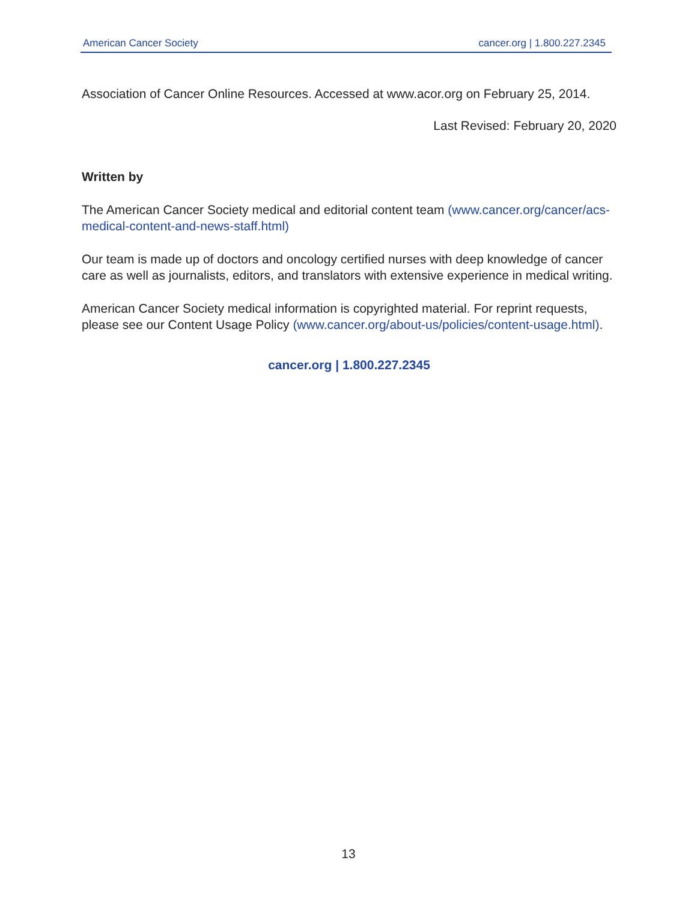American Cancer Society cancer.org | 1.800.227.2345
Association of Cancer Online Resources. Accessed at www.acor.org on February 25, 2014.
Last Revised: February 20, 2020
Written by
The American Cancer Society medical and editorial content team (www.cancer.org/cancer/acs-medical-content-and-news-staff.html)
Our team is made up of doctors and oncology certified nurses with deep knowledge of cancer care as well as journalists, editors, and translators with extensive experience in medical writing.
American Cancer Society medical information is copyrighted material. For reprint requests, please see our Content Usage Policy (www.cancer.org/about-us/policies/content-usage.html).
cancer.org | 1.800.227.2345
13